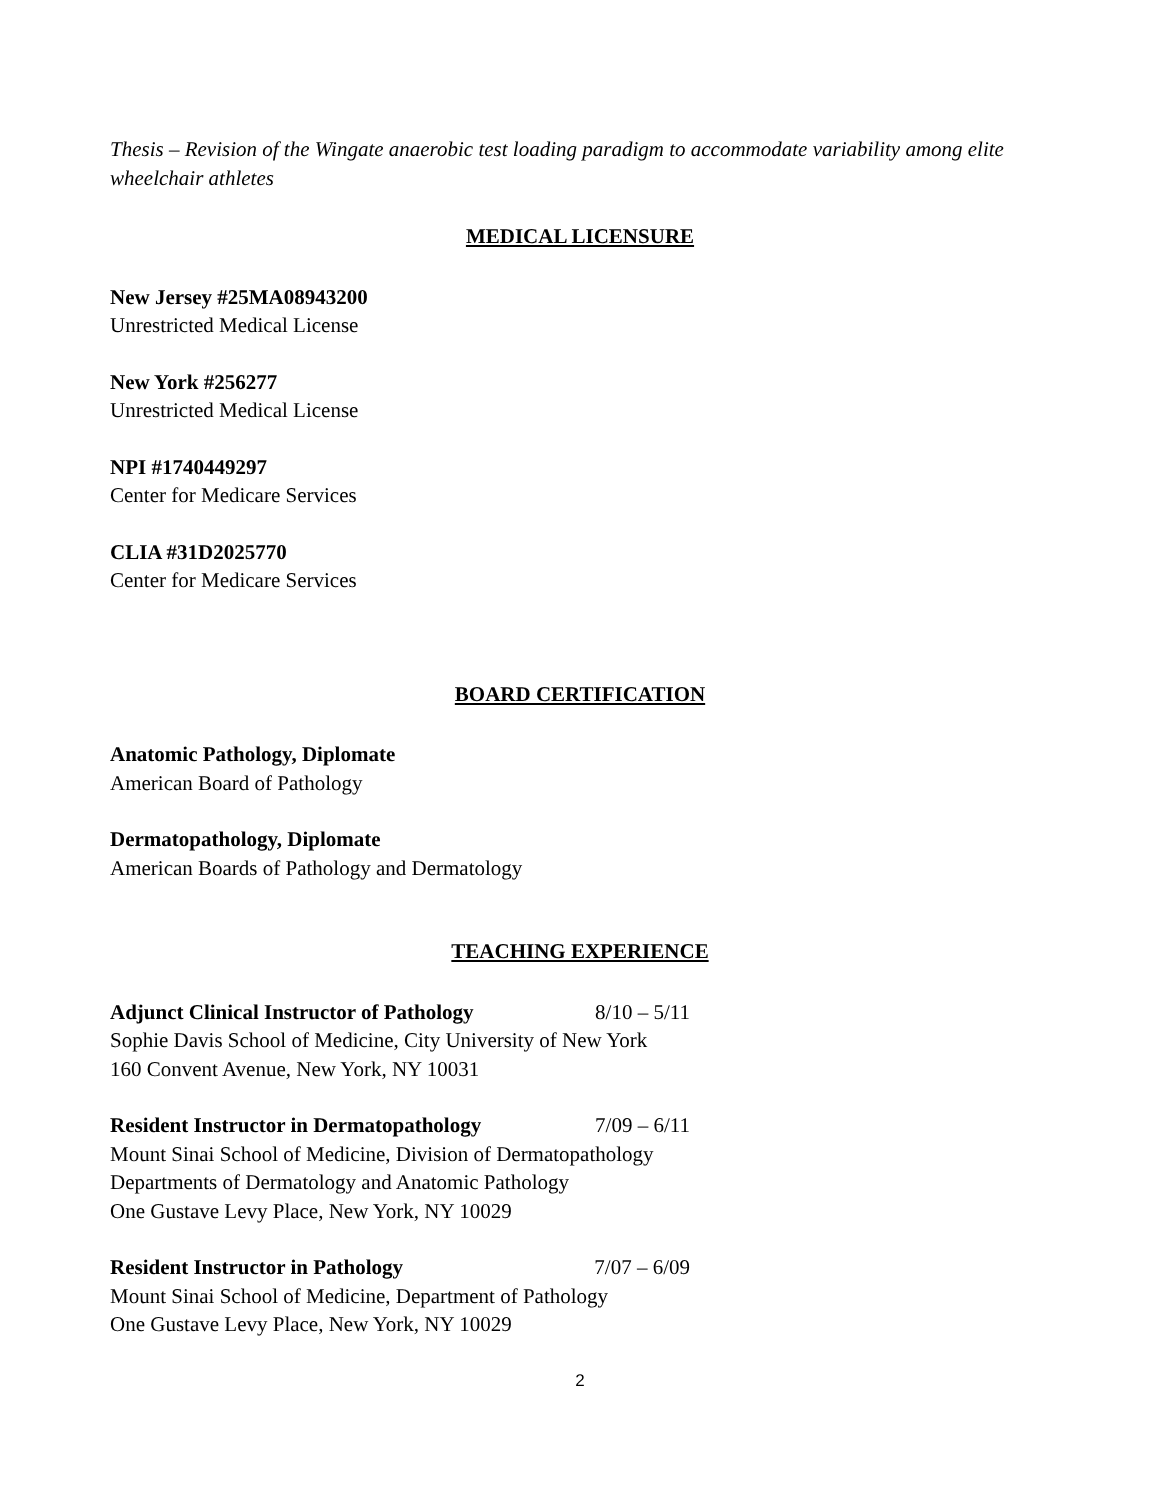Thesis – Revision of the Wingate anaerobic test loading paradigm to accommodate variability among elite wheelchair athletes
MEDICAL LICENSURE
New Jersey #25MA08943200
Unrestricted Medical License
New York #256277
Unrestricted Medical License
NPI #1740449297
Center for Medicare Services
CLIA #31D2025770
Center for Medicare Services
BOARD CERTIFICATION
Anatomic Pathology, Diplomate
American Board of Pathology
Dermatopathology, Diplomate
American Boards of Pathology and Dermatology
TEACHING EXPERIENCE
Adjunct Clinical Instructor of Pathology 8/10 – 5/11
Sophie Davis School of Medicine, City University of New York
160 Convent Avenue, New York, NY 10031
Resident Instructor in Dermatopathology 7/09 – 6/11
Mount Sinai School of Medicine, Division of Dermatopathology
Departments of Dermatology and Anatomic Pathology
One Gustave Levy Place, New York, NY 10029
Resident Instructor in Pathology 7/07 – 6/09
Mount Sinai School of Medicine, Department of Pathology
One Gustave Levy Place, New York, NY 10029
2